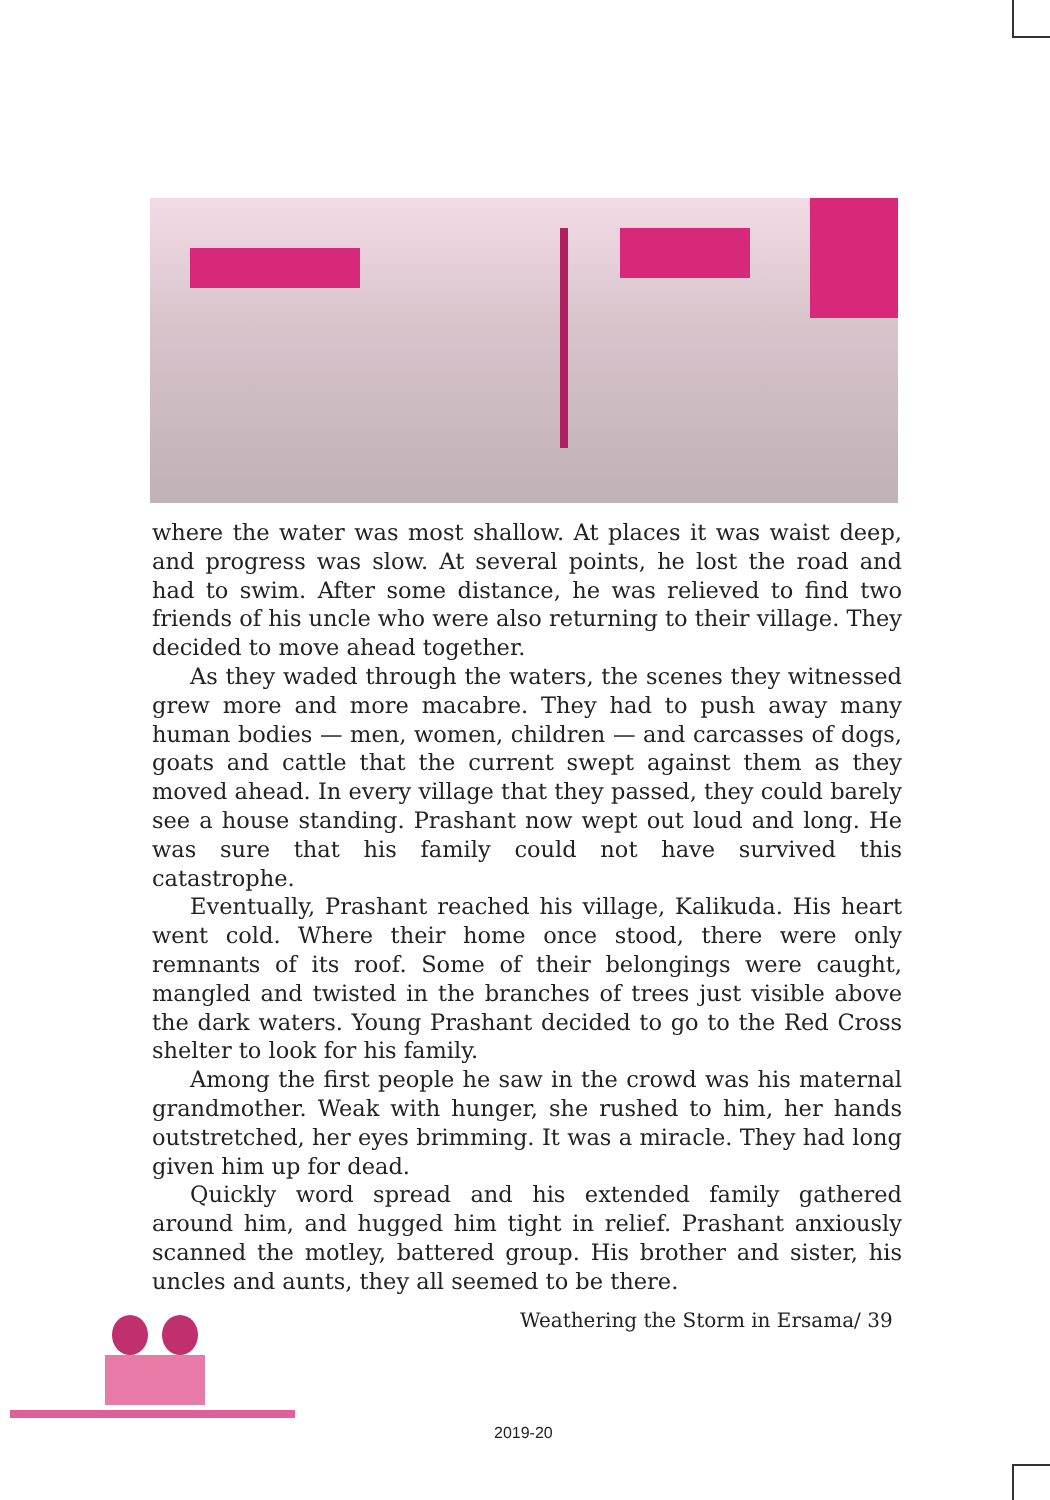where the water was most shallow. At places it was waist deep, and progress was slow. At several points, he lost the road and had to swim. After some distance, he was relieved to find two friends of his uncle who were also returning to their village. They decided to move ahead together.
As they waded through the waters, the scenes they witnessed grew more and more macabre. They had to push away many human bodies — men, women, children — and carcasses of dogs, goats and cattle that the current swept against them as they moved ahead. In every village that they passed, they could barely see a house standing. Prashant now wept out loud and long. He was sure that his family could not have survived this catastrophe.
Eventually, Prashant reached his village, Kalikuda. His heart went cold. Where their home once stood, there were only remnants of its roof. Some of their belongings were caught, mangled and twisted in the branches of trees just visible above the dark waters. Young Prashant decided to go to the Red Cross shelter to look for his family.
Among the first people he saw in the crowd was his maternal grandmother. Weak with hunger, she rushed to him, her hands outstretched, her eyes brimming. It was a miracle. They had long given him up for dead.
Quickly word spread and his extended family gathered around him, and hugged him tight in relief. Prashant anxiously scanned the motley, battered group. His brother and sister, his uncles and aunts, they all seemed to be there.
Weathering the Storm in Ersama/ 39
2019-20